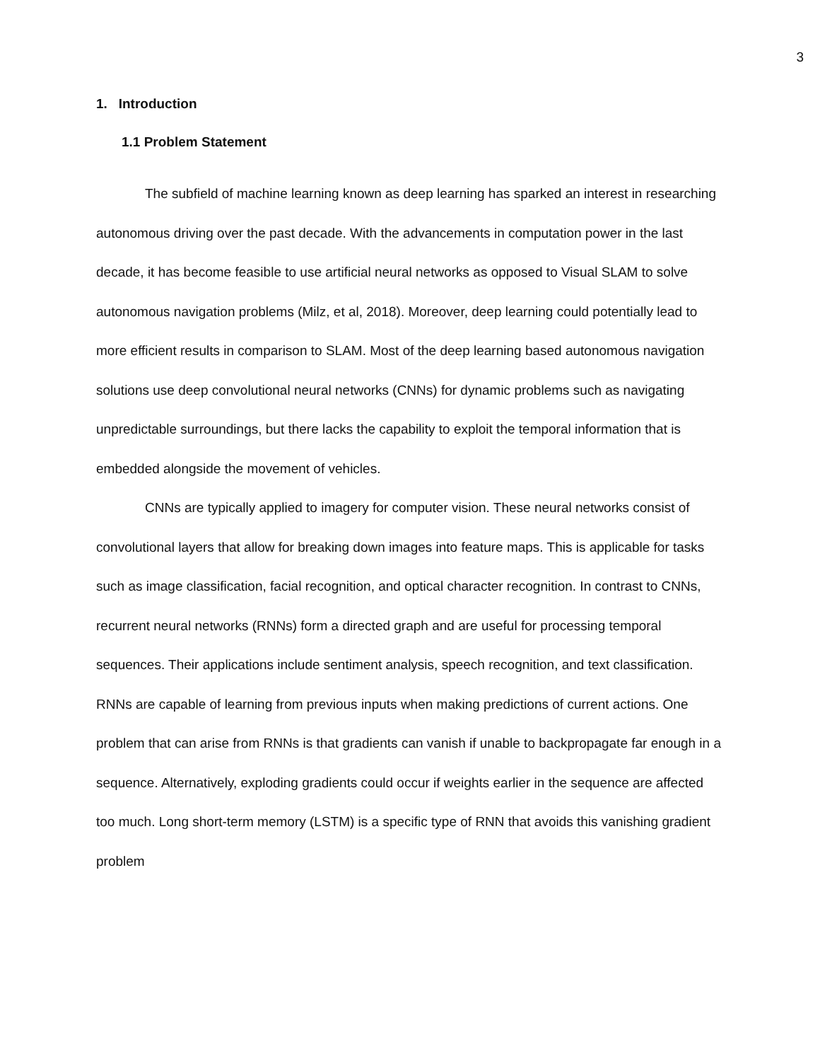3
1. Introduction
1.1 Problem Statement
The subfield of machine learning known as deep learning has sparked an interest in researching autonomous driving over the past decade. With the advancements in computation power in the last decade, it has become feasible to use artificial neural networks as opposed to Visual SLAM to solve autonomous navigation problems (Milz, et al, 2018). Moreover, deep learning could potentially lead to more efficient results in comparison to SLAM. Most of the deep learning based autonomous navigation solutions use deep convolutional neural networks (CNNs) for dynamic problems such as navigating unpredictable surroundings, but there lacks the capability to exploit the temporal information that is embedded alongside the movement of vehicles.
CNNs are typically applied to imagery for computer vision. These neural networks consist of convolutional layers that allow for breaking down images into feature maps. This is applicable for tasks such as image classification, facial recognition, and optical character recognition. In contrast to CNNs, recurrent neural networks (RNNs) form a directed graph and are useful for processing temporal sequences. Their applications include sentiment analysis, speech recognition, and text classification. RNNs are capable of learning from previous inputs when making predictions of current actions. One problem that can arise from RNNs is that gradients can vanish if unable to backpropagate far enough in a sequence. Alternatively, exploding gradients could occur if weights earlier in the sequence are affected too much. Long short-term memory (LSTM) is a specific type of RNN that avoids this vanishing gradient problem